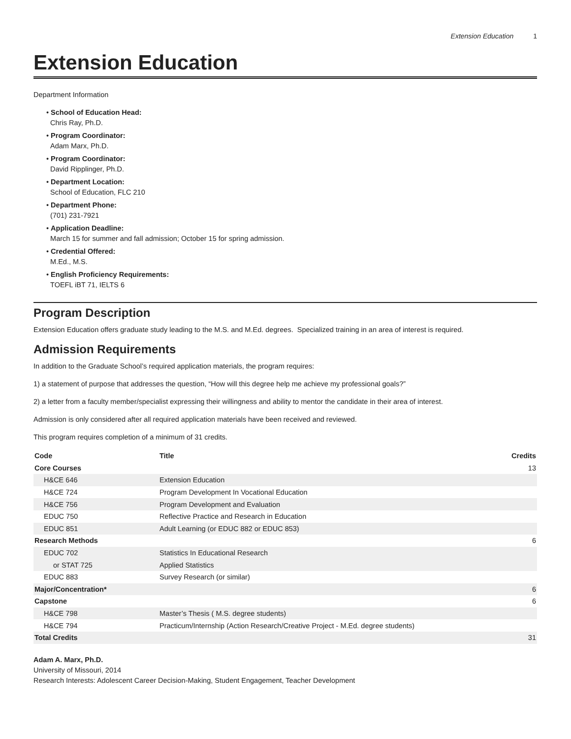Extension Education 1
Extension Education
Department Information
• School of Education Head:
Chris Ray, Ph.D.
• Program Coordinator:
Adam Marx, Ph.D.
• Program Coordinator:
David Ripplinger, Ph.D.
• Department Location:
School of Education, FLC 210
• Department Phone:
(701) 231-7921
• Application Deadline:
March 15 for summer and fall admission; October 15 for spring admission.
• Credential Offered:
M.Ed., M.S.
• English Proficiency Requirements:
TOEFL iBT 71, IELTS 6
Program Description
Extension Education offers graduate study leading to the M.S. and M.Ed. degrees. Specialized training in an area of interest is required.
Admission Requirements
In addition to the Graduate School’s required application materials, the program requires:
1) a statement of purpose that addresses the question, “How will this degree help me achieve my professional goals?”
2) a letter from a faculty member/specialist expressing their willingness and ability to mentor the candidate in their area of interest.
Admission is only considered after all required application materials have been received and reviewed.
This program requires completion of a minimum of 31 credits.
| Code | Title | Credits |
| --- | --- | --- |
| Core Courses | | 13 |
| H&CE 646 | Extension Education | |
| H&CE 724 | Program Development In Vocational Education | |
| H&CE 756 | Program Development and Evaluation | |
| EDUC 750 | Reflective Practice and Research in Education | |
| EDUC 851 | Adult Learning (or EDUC 882 or EDUC 853) | |
| Research Methods | | 6 |
| EDUC 702 | Statistics In Educational Research | |
| or STAT 725 | Applied Statistics | |
| EDUC 883 | Survey Research (or similar) | |
| Major/Concentration* | | 6 |
| Capstone | | 6 |
| H&CE 798 | Master’s Thesis ( M.S. degree students) | |
| H&CE 794 | Practicum/Internship (Action Research/Creative Project - M.Ed. degree students) | |
| Total Credits | | 31 |
Adam A. Marx, Ph.D.
University of Missouri, 2014
Research Interests: Adolescent Career Decision-Making, Student Engagement, Teacher Development